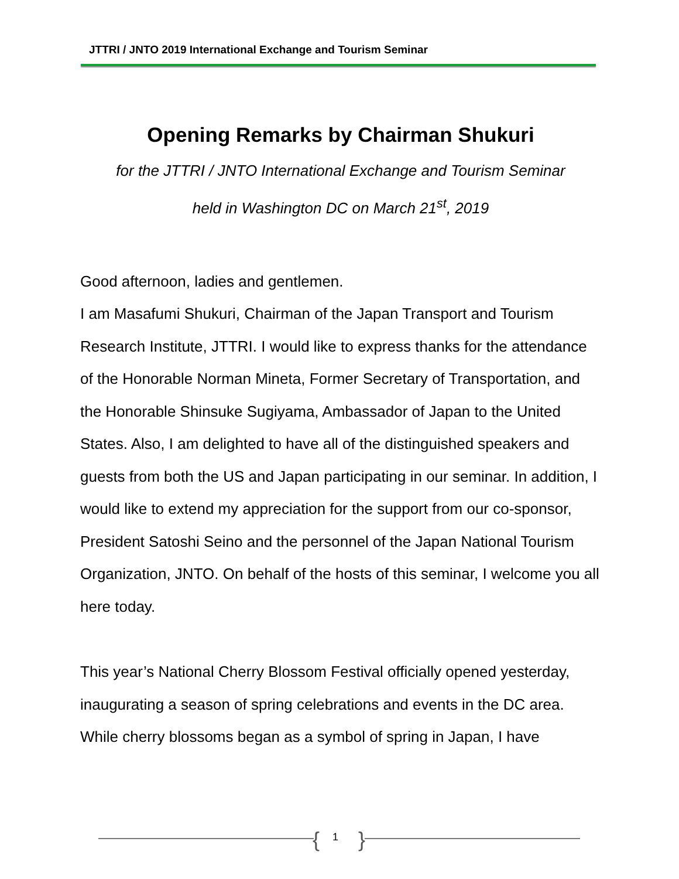JTTRI / JNTO 2019 International Exchange and Tourism Seminar
Opening Remarks by Chairman Shukuri
for the JTTRI / JNTO International Exchange and Tourism Seminar
held in Washington DC on March 21<sup>st</sup>, 2019
Good afternoon, ladies and gentlemen.
I am Masafumi Shukuri, Chairman of the Japan Transport and Tourism Research Institute, JTTRI. I would like to express thanks for the attendance of the Honorable Norman Mineta, Former Secretary of Transportation, and the Honorable Shinsuke Sugiyama, Ambassador of Japan to the United States. Also, I am delighted to have all of the distinguished speakers and guests from both the US and Japan participating in our seminar. In addition, I would like to extend my appreciation for the support from our co-sponsor, President Satoshi Seino and the personnel of the Japan National Tourism Organization, JNTO. On behalf of the hosts of this seminar, I welcome you all here today.
This year’s National Cherry Blossom Festival officially opened yesterday, inaugurating a season of spring celebrations and events in the DC area. While cherry blossoms began as a symbol of spring in Japan, I have
{ 1 }